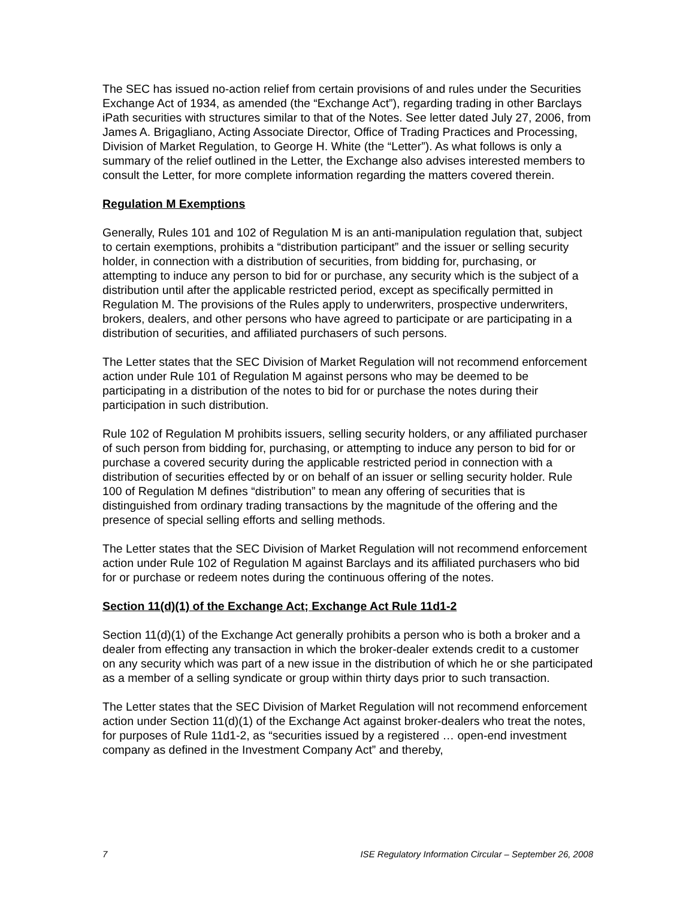The SEC has issued no-action relief from certain provisions of and rules under the Securities Exchange Act of 1934, as amended (the “Exchange Act”), regarding trading in other Barclays iPath securities with structures similar to that of the Notes. See letter dated July 27, 2006, from James A. Brigagliano, Acting Associate Director, Office of Trading Practices and Processing, Division of Market Regulation, to George H. White (the “Letter”). As what follows is only a summary of the relief outlined in the Letter, the Exchange also advises interested members to consult the Letter, for more complete information regarding the matters covered therein.
Regulation M Exemptions
Generally, Rules 101 and 102 of Regulation M is an anti-manipulation regulation that, subject to certain exemptions, prohibits a “distribution participant” and the issuer or selling security holder, in connection with a distribution of securities, from bidding for, purchasing, or attempting to induce any person to bid for or purchase, any security which is the subject of a distribution until after the applicable restricted period, except as specifically permitted in Regulation M. The provisions of the Rules apply to underwriters, prospective underwriters, brokers, dealers, and other persons who have agreed to participate or are participating in a distribution of securities, and affiliated purchasers of such persons.
The Letter states that the SEC Division of Market Regulation will not recommend enforcement action under Rule 101 of Regulation M against persons who may be deemed to be participating in a distribution of the notes to bid for or purchase the notes during their participation in such distribution.
Rule 102 of Regulation M prohibits issuers, selling security holders, or any affiliated purchaser of such person from bidding for, purchasing, or attempting to induce any person to bid for or purchase a covered security during the applicable restricted period in connection with a distribution of securities effected by or on behalf of an issuer or selling security holder. Rule 100 of Regulation M defines “distribution” to mean any offering of securities that is distinguished from ordinary trading transactions by the magnitude of the offering and the presence of special selling efforts and selling methods.
The Letter states that the SEC Division of Market Regulation will not recommend enforcement action under Rule 102 of Regulation M against Barclays and its affiliated purchasers who bid for or purchase or redeem notes during the continuous offering of the notes.
Section 11(d)(1) of the Exchange Act; Exchange Act Rule 11d1-2
Section 11(d)(1) of the Exchange Act generally prohibits a person who is both a broker and a dealer from effecting any transaction in which the broker-dealer extends credit to a customer on any security which was part of a new issue in the distribution of which he or she participated as a member of a selling syndicate or group within thirty days prior to such transaction.
The Letter states that the SEC Division of Market Regulation will not recommend enforcement action under Section 11(d)(1) of the Exchange Act against broker-dealers who treat the notes, for purposes of Rule 11d1-2, as “securities issued by a registered … open-end investment company as defined in the Investment Company Act” and thereby,
7 ISE Regulatory Information Circular – September 26, 2008